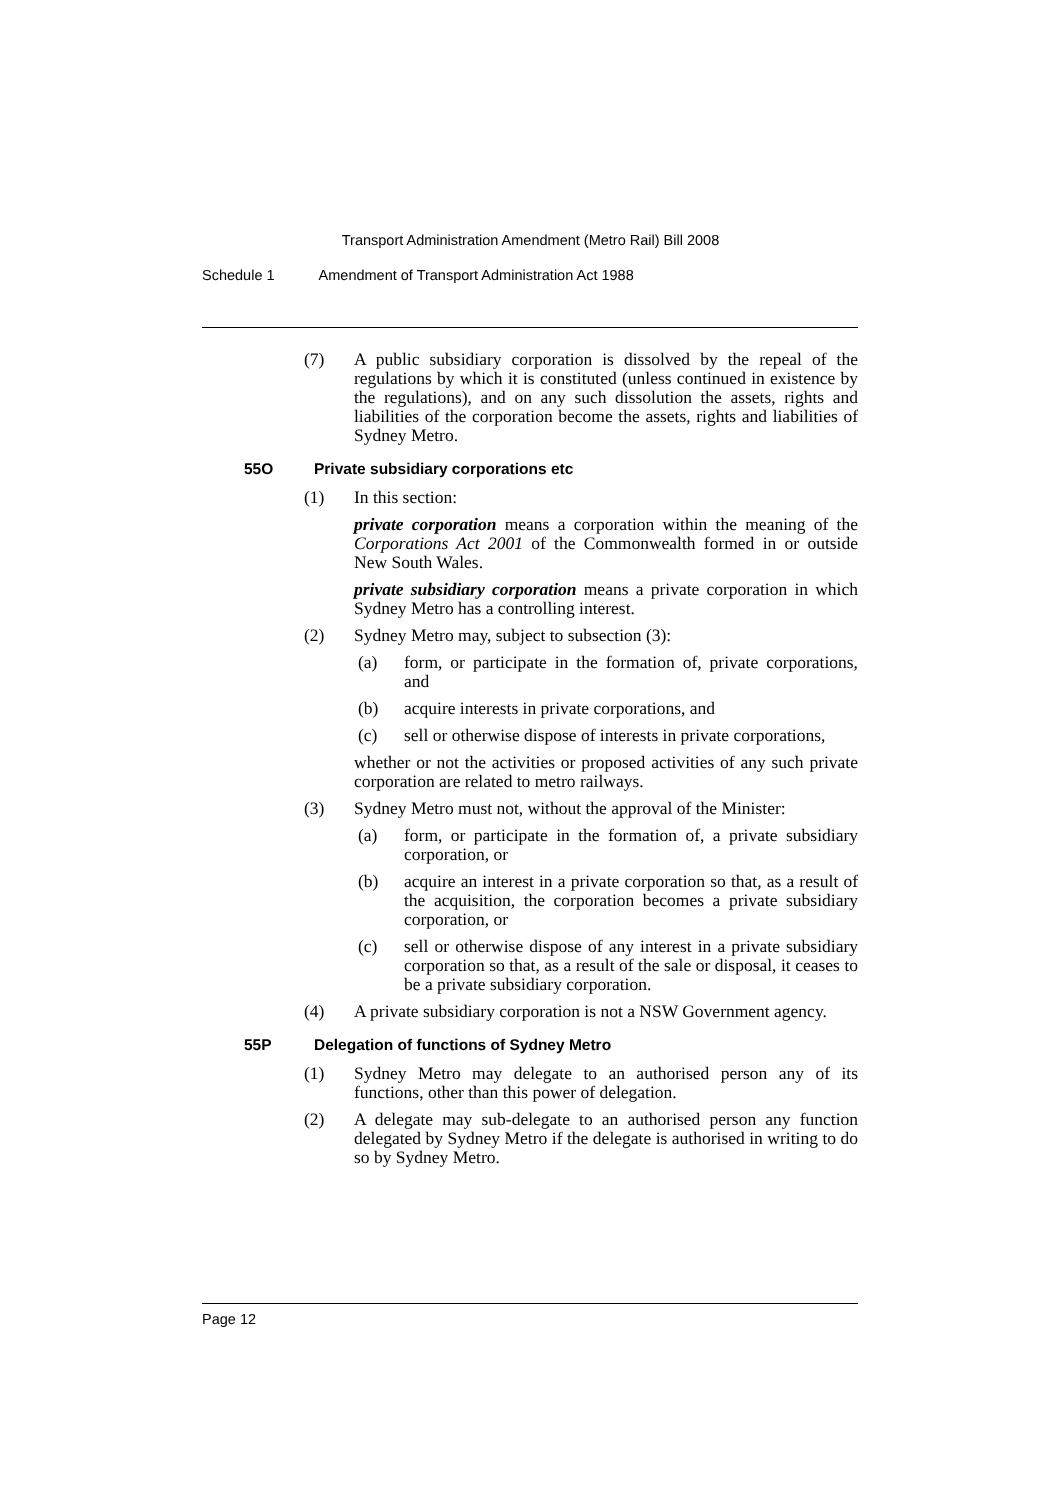Transport Administration Amendment (Metro Rail) Bill 2008
Schedule 1 Amendment of Transport Administration Act 1988
(7) A public subsidiary corporation is dissolved by the repeal of the regulations by which it is constituted (unless continued in existence by the regulations), and on any such dissolution the assets, rights and liabilities of the corporation become the assets, rights and liabilities of Sydney Metro.
55O Private subsidiary corporations etc
(1) In this section:
private corporation means a corporation within the meaning of the Corporations Act 2001 of the Commonwealth formed in or outside New South Wales.
private subsidiary corporation means a private corporation in which Sydney Metro has a controlling interest.
(2) Sydney Metro may, subject to subsection (3):
(a) form, or participate in the formation of, private corporations, and
(b) acquire interests in private corporations, and
(c) sell or otherwise dispose of interests in private corporations,
whether or not the activities or proposed activities of any such private corporation are related to metro railways.
(3) Sydney Metro must not, without the approval of the Minister:
(a) form, or participate in the formation of, a private subsidiary corporation, or
(b) acquire an interest in a private corporation so that, as a result of the acquisition, the corporation becomes a private subsidiary corporation, or
(c) sell or otherwise dispose of any interest in a private subsidiary corporation so that, as a result of the sale or disposal, it ceases to be a private subsidiary corporation.
(4) A private subsidiary corporation is not a NSW Government agency.
55P Delegation of functions of Sydney Metro
(1) Sydney Metro may delegate to an authorised person any of its functions, other than this power of delegation.
(2) A delegate may sub-delegate to an authorised person any function delegated by Sydney Metro if the delegate is authorised in writing to do so by Sydney Metro.
Page 12